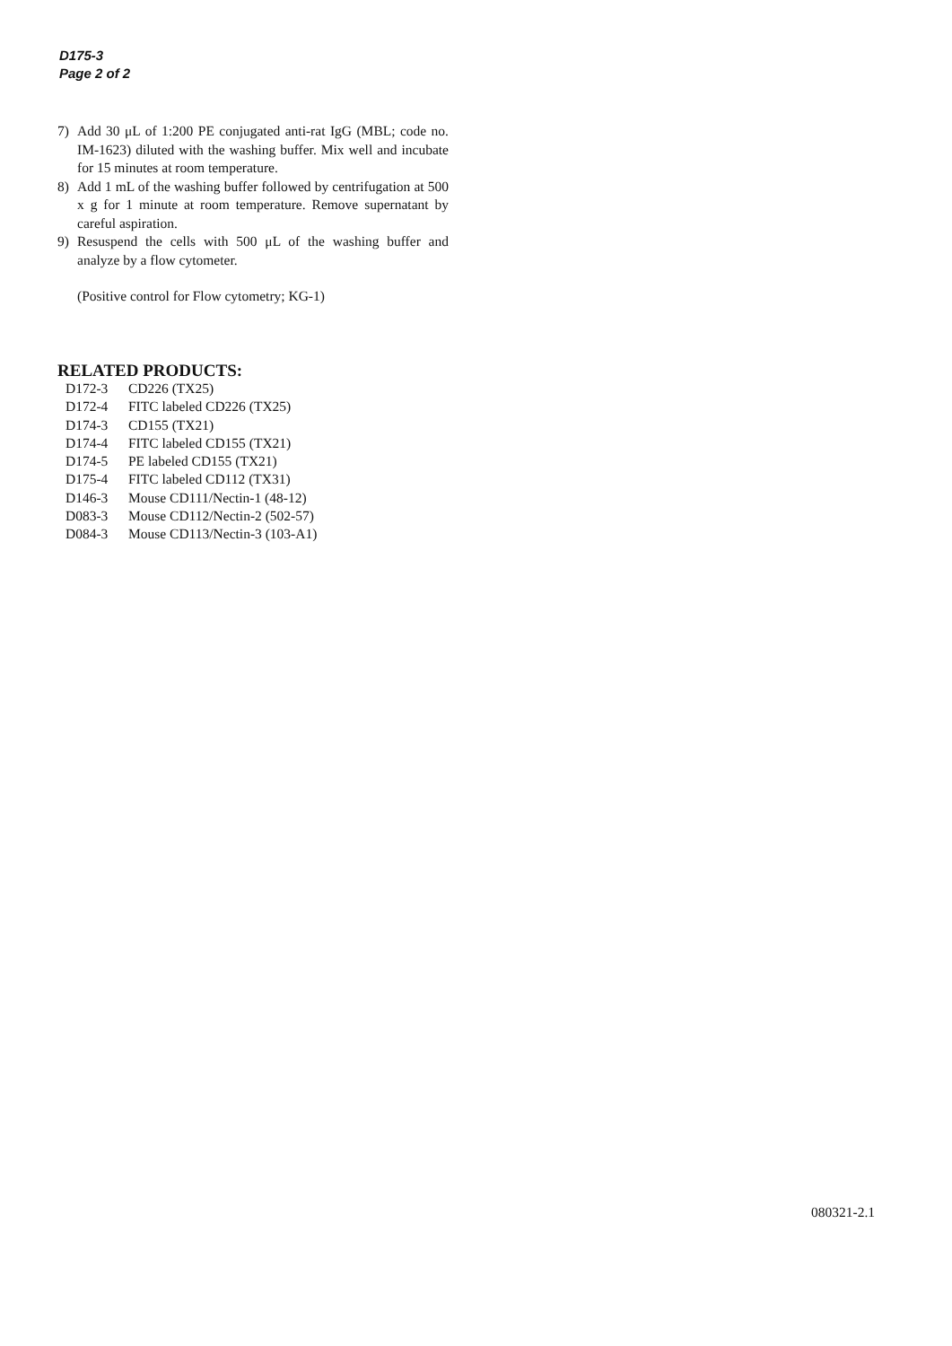D175-3
Page 2 of 2
7) Add 30 μL of 1:200 PE conjugated anti-rat IgG (MBL; code no. IM-1623) diluted with the washing buffer. Mix well and incubate for 15 minutes at room temperature.
8) Add 1 mL of the washing buffer followed by centrifugation at 500 x g for 1 minute at room temperature. Remove supernatant by careful aspiration.
9) Resuspend the cells with 500 μL of the washing buffer and analyze by a flow cytometer.
(Positive control for Flow cytometry; KG-1)
RELATED PRODUCTS:
D172-3 CD226 (TX25)
D172-4 FITC labeled CD226 (TX25)
D174-3 CD155 (TX21)
D174-4 FITC labeled CD155 (TX21)
D174-5 PE labeled CD155 (TX21)
D175-4 FITC labeled CD112 (TX31)
D146-3 Mouse CD111/Nectin-1 (48-12)
D083-3 Mouse CD112/Nectin-2 (502-57)
D084-3 Mouse CD113/Nectin-3 (103-A1)
080321-2.1